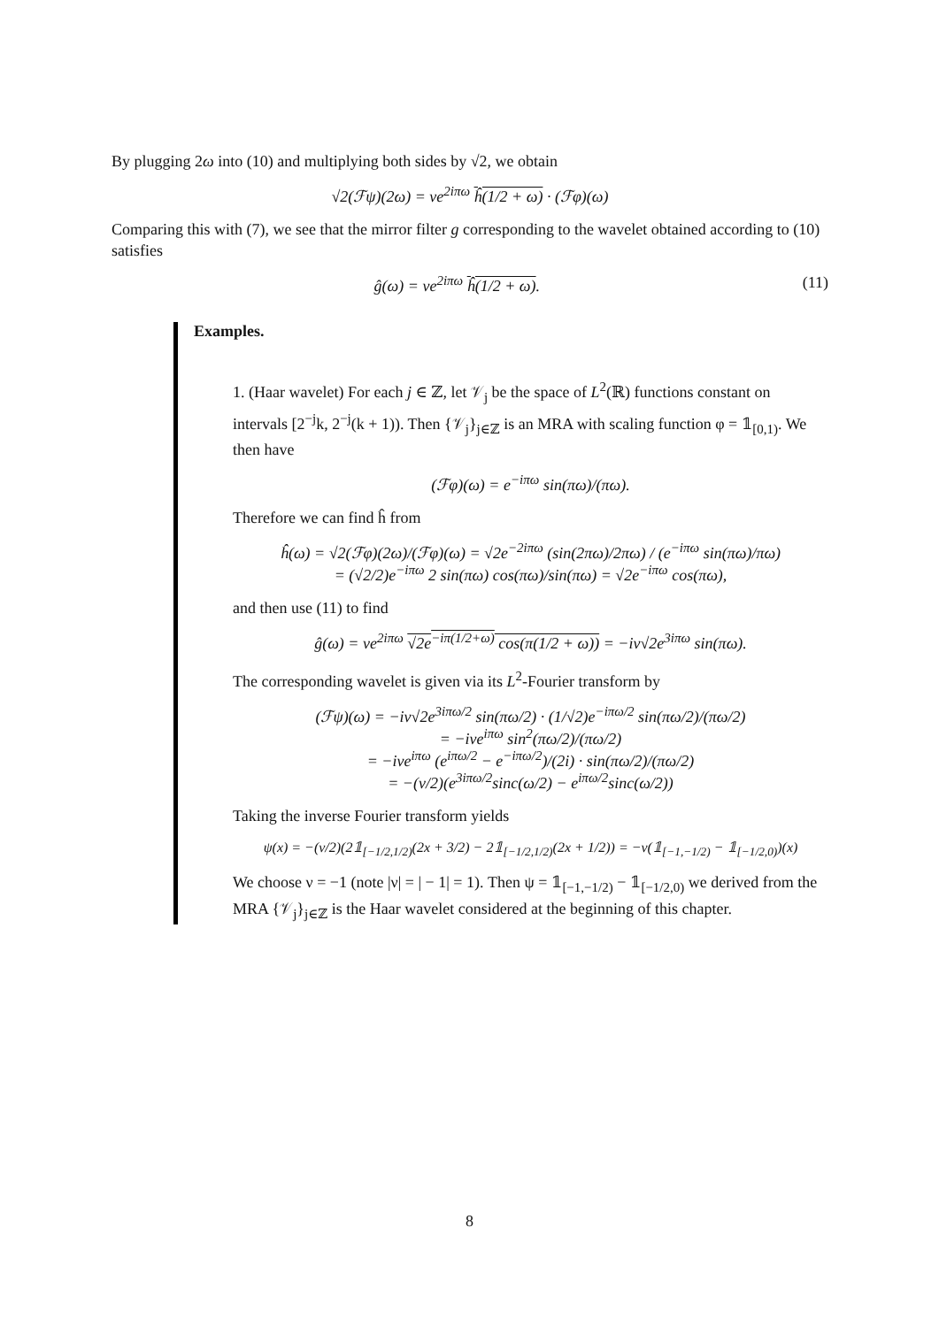By plugging 2ω into (10) and multiplying both sides by √2, we obtain
√2(ℱψ)(2ω) = νe<sup>2iπω</sup> ĥ(1/2 + ω) · (ℱφ)(ω)
Comparing this with (7), we see that the mirror filter g corresponding to the wavelet obtained according to (10) satisfies
ĝ(ω) = νe<sup>2iπω</sup> ĥ(1/2 + ω). (11)
Examples.
1. (Haar wavelet) For each j ∈ ℤ, let 𝒱<sub>j</sub> be the space of L<sup>2</sup>(ℝ) functions constant on intervals [2<sup>−j</sup>k, 2<sup>−j</sup>(k + 1)). Then {𝒱<sub>j</sub>}<sub>j∈ℤ</sub> is an MRA with scaling function φ = 𝟙<sub>[0,1)</sub>. We then have
(ℱφ)(ω) = e<sup>−iπω</sup> sin(πω)/(πω).
Therefore we can find ĥ from
ĥ(ω) = √2(ℱφ)(2ω)/(ℱφ)(ω) = √2e<sup>−2iπω</sup> (sin(2πω)/2πω) / (e<sup>−iπω</sup> sin(πω)/πω)
= (√2/2)e<sup>−iπω</sup> 2 sin(πω) cos(πω)/sin(πω) = √2e<sup>−iπω</sup> cos(πω),
and then use (11) to find
ĝ(ω) = νe<sup>2iπω</sup> √2e<sup>−iπ(1/2+ω)</sup> cos(π(1/2 + ω)) = −iν√2e<sup>3iπω</sup> sin(πω).
The corresponding wavelet is given via its L<sup>2</sup>-Fourier transform by
(ℱψ)(ω) = −iν√2e<sup>3iπω/2</sup> sin(πω/2) · (1/√2)e<sup>−iπω/2</sup> sin(πω/2)/(πω/2)
= −iνe<sup>iπω</sup> sin<sup>2</sup>(πω/2)/(πω/2)
= −iνe<sup>iπω</sup> (e<sup>iπω/2</sup> − e<sup>−iπω/2</sup>)/(2i) · sin(πω/2)/(πω/2)
= −(ν/2)(e<sup>3iπω/2</sup>sinc(ω/2) − e<sup>iπω/2</sup>sinc(ω/2))
Taking the inverse Fourier transform yields
ψ(x) = −(ν/2)(2𝟙<sub>[−1/2,1/2)</sub>(2x + 3/2) − 2𝟙<sub>[−1/2,1/2)</sub>(2x + 1/2)) = −ν(𝟙<sub>[−1,−1/2)</sub> − 𝟙<sub>[−1/2,0)</sub>)(x)
We choose ν = −1 (note |ν| = | − 1| = 1). Then ψ = 𝟙<sub>[−1,−1/2)</sub> − 𝟙<sub>[−1/2,0)</sub> we derived from the MRA {𝒱<sub>j</sub>}<sub>j∈ℤ</sub> is the Haar wavelet considered at the beginning of this chapter.
8